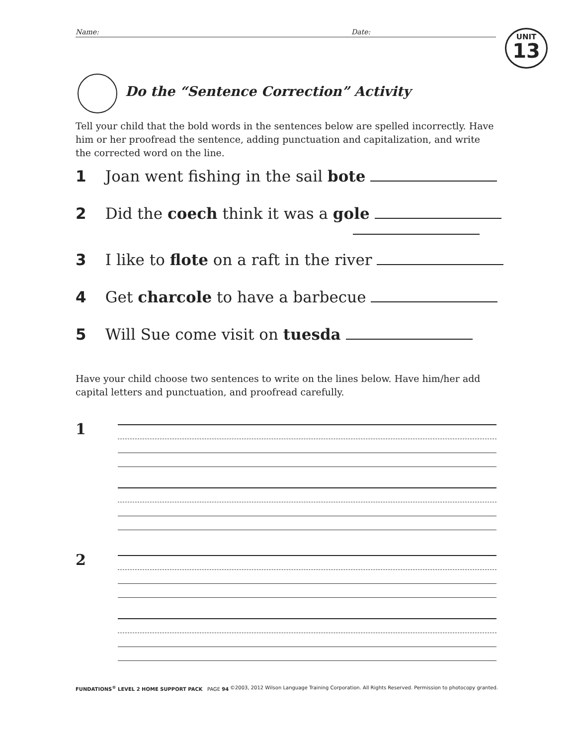Name: Date:
UNIT
13
Do the “Sentence Correction” Activity
Tell your child that the bold words in the sentences below are spelled incorrectly. Have him or her proofread the sentence, adding punctuation and capitalization, and write the corrected word on the line.
1 Joan went fishing in the sail bote
2 Did the coech think it was a gole
3 I like to flote on a raft in the river
4 Get charcole to have a barbecue
5 Will Sue come visit on tuesda
Have your child choose two sentences to write on the lines below. Have him/her add capital letters and punctuation, and proofread carefully.
1
2
FUNDATIONS<sup>®</sup> LEVEL 2 HOME SUPPORT PACK PAGE 94 ©2003, 2012 Wilson Language Training Corporation. All Rights Reserved. Permission to photocopy granted.